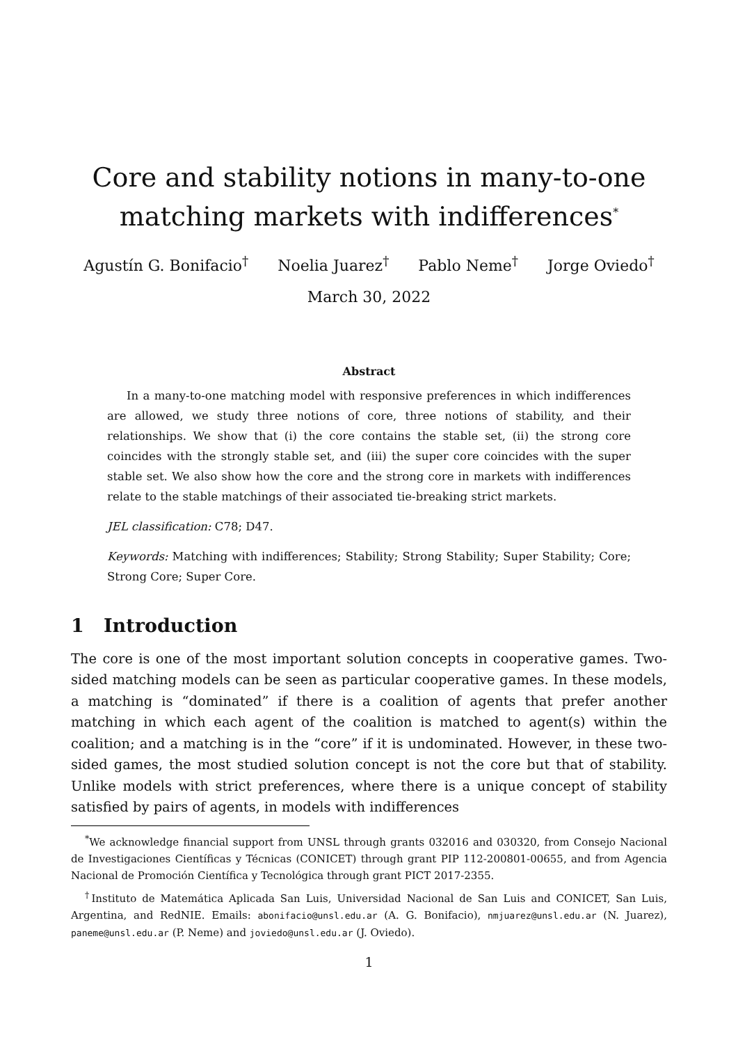Core and stability notions in many-to-one matching markets with indifferences<sup>*</sup>
Agustín G. Bonifacio<sup>†</sup> Noelia Juarez<sup>†</sup> Pablo Neme<sup>†</sup> Jorge Oviedo<sup>†</sup>
March 30, 2022
Abstract
In a many-to-one matching model with responsive preferences in which indifferences are allowed, we study three notions of core, three notions of stability, and their relationships. We show that (i) the core contains the stable set, (ii) the strong core coincides with the strongly stable set, and (iii) the super core coincides with the super stable set. We also show how the core and the strong core in markets with indifferences relate to the stable matchings of their associated tie-breaking strict markets.
JEL classification: C78; D47.
Keywords: Matching with indifferences; Stability; Strong Stability; Super Stability; Core; Strong Core; Super Core.
1 Introduction
The core is one of the most important solution concepts in cooperative games. Two-sided matching models can be seen as particular cooperative games. In these models, a matching is “dominated” if there is a coalition of agents that prefer another matching in which each agent of the coalition is matched to agent(s) within the coalition; and a matching is in the “core” if it is undominated. However, in these two-sided games, the most studied solution concept is not the core but that of stability. Unlike models with strict preferences, where there is a unique concept of stability satisfied by pairs of agents, in models with indifferences
<sup>*</sup> We acknowledge financial support from UNSL through grants 032016 and 030320, from Consejo Nacional de Investigaciones Científicas y Técnicas (CONICET) through grant PIP 112-200801-00655, and from Agencia Nacional de Promoción Científica y Tecnológica through grant PICT 2017-2355.
<sup>†</sup> Instituto de Matemática Aplicada San Luis, Universidad Nacional de San Luis and CONICET, San Luis, Argentina, and RedNIE. Emails: abonifacio@unsl.edu.ar (A. G. Bonifacio), nmjuarez@unsl.edu.ar (N. Juarez), paneme@unsl.edu.ar (P. Neme) and joviedo@unsl.edu.ar (J. Oviedo).
1